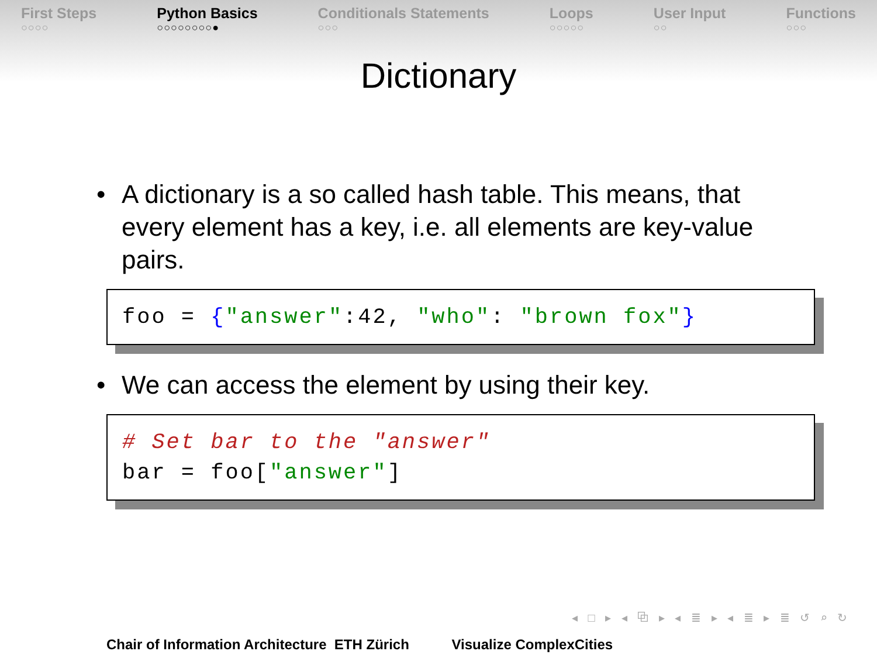First Steps
○○○○
Python Basics
○○○○○○○○●
Conditionals Statements
○○○
Loops
○○○○○
User Input
○○
Functions
○○○
Dictionary
• A dictionary is a so called hash table. This means, that every element has a key, i.e. all elements are key-value pairs.
foo = {"answer":42, "who": "brown fox"}
• We can access the element by using their key.
# Set bar to the "answer"
bar = foo["answer"]
◂ □ ▸ ◂ ⧉ ▸ ◂ ≣ ▸ ◂ ≣ ▸ ≣ ↺ ⌕ ↻
Chair of Information Architecture ETH Zürich Visualize ComplexCities